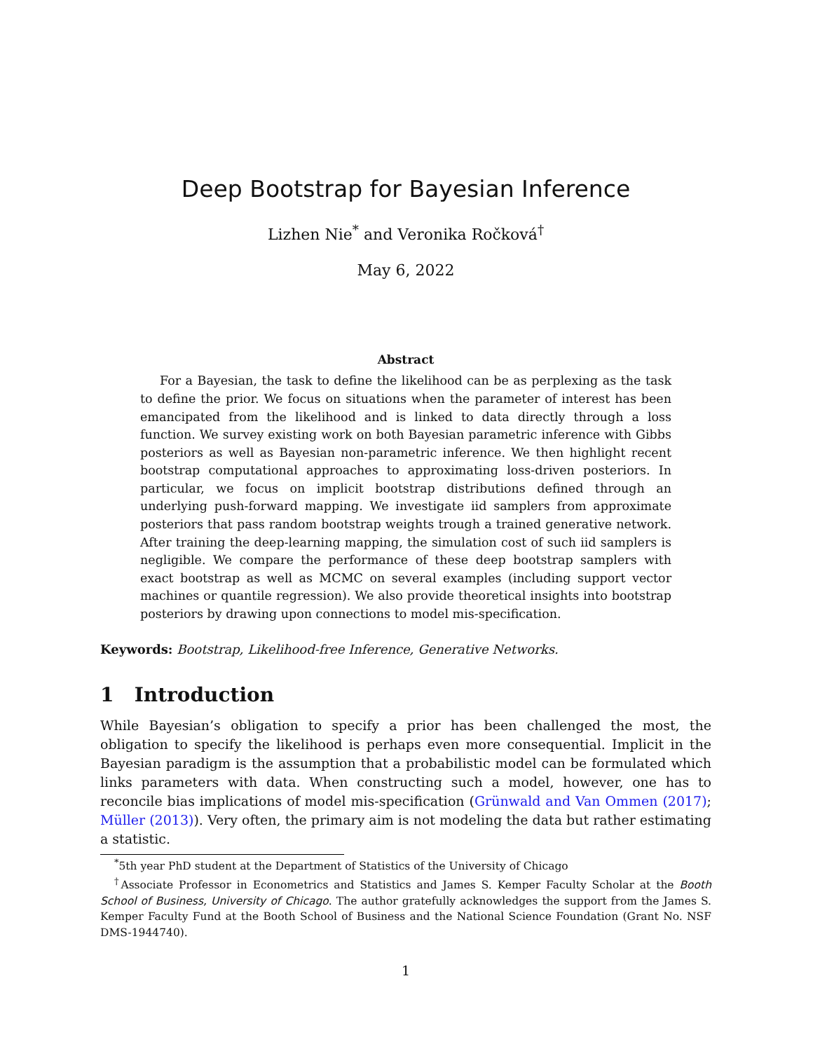Deep Bootstrap for Bayesian Inference
Lizhen Nie<sup>*</sup> and Veronika Ročková<sup>†</sup>
May 6, 2022
Abstract
For a Bayesian, the task to define the likelihood can be as perplexing as the task to define the prior. We focus on situations when the parameter of interest has been emancipated from the likelihood and is linked to data directly through a loss function. We survey existing work on both Bayesian parametric inference with Gibbs posteriors as well as Bayesian non-parametric inference. We then highlight recent bootstrap computational approaches to approximating loss-driven posteriors. In particular, we focus on implicit bootstrap distributions defined through an underlying push-forward mapping. We investigate iid samplers from approximate posteriors that pass random bootstrap weights trough a trained generative network. After training the deep-learning mapping, the simulation cost of such iid samplers is negligible. We compare the performance of these deep bootstrap samplers with exact bootstrap as well as MCMC on several examples (including support vector machines or quantile regression). We also provide theoretical insights into bootstrap posteriors by drawing upon connections to model mis-specification.
Keywords: Bootstrap, Likelihood-free Inference, Generative Networks.
1 Introduction
While Bayesian’s obligation to specify a prior has been challenged the most, the obligation to specify the likelihood is perhaps even more consequential. Implicit in the Bayesian paradigm is the assumption that a probabilistic model can be formulated which links parameters with data. When constructing such a model, however, one has to reconcile bias implications of model mis-specification (Grünwald and Van Ommen (2017); Müller (2013)). Very often, the primary aim is not modeling the data but rather estimating a statistic.
<sup>*</sup> 5th year PhD student at the Department of Statistics of the University of Chicago
<sup>†</sup> Associate Professor in Econometrics and Statistics and James S. Kemper Faculty Scholar at the Booth School of Business, University of Chicago. The author gratefully acknowledges the support from the James S. Kemper Faculty Fund at the Booth School of Business and the National Science Foundation (Grant No. NSF DMS-1944740).
1